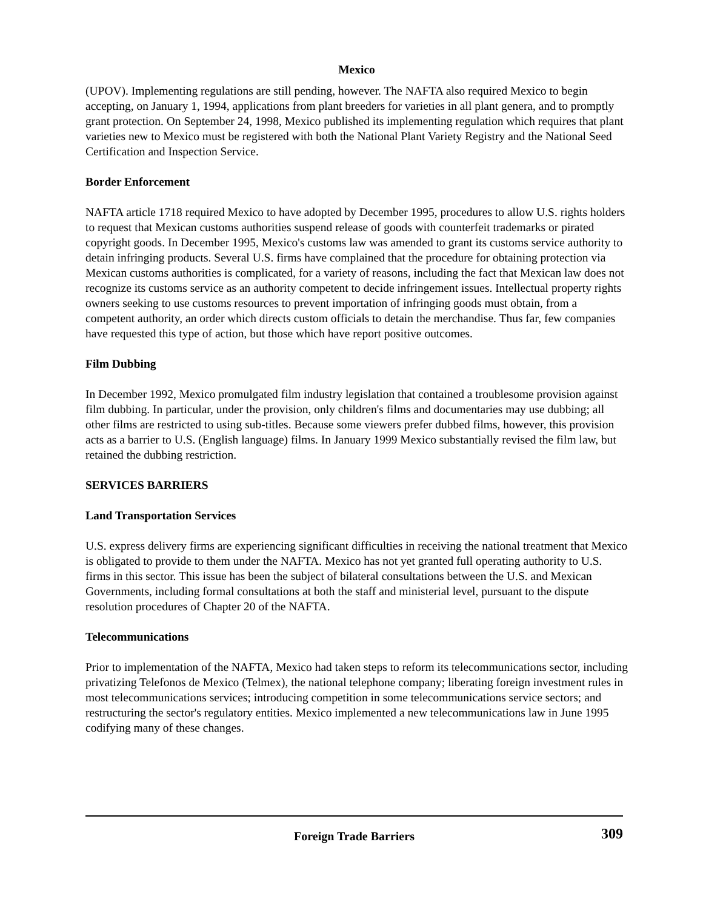Mexico
(UPOV). Implementing regulations are still pending, however. The NAFTA also required Mexico to begin accepting, on January 1, 1994, applications from plant breeders for varieties in all plant genera, and to promptly grant protection. On September 24, 1998, Mexico published its implementing regulation which requires that plant varieties new to Mexico must be registered with both the National Plant Variety Registry and the National Seed Certification and Inspection Service.
Border Enforcement
NAFTA article 1718 required Mexico to have adopted by December 1995, procedures to allow U.S. rights holders to request that Mexican customs authorities suspend release of goods with counterfeit trademarks or pirated copyright goods. In December 1995, Mexico's customs law was amended to grant its customs service authority to detain infringing products. Several U.S. firms have complained that the procedure for obtaining protection via Mexican customs authorities is complicated, for a variety of reasons, including the fact that Mexican law does not recognize its customs service as an authority competent to decide infringement issues. Intellectual property rights owners seeking to use customs resources to prevent importation of infringing goods must obtain, from a competent authority, an order which directs custom officials to detain the merchandise. Thus far, few companies have requested this type of action, but those which have report positive outcomes.
Film Dubbing
In December 1992, Mexico promulgated film industry legislation that contained a troublesome provision against film dubbing. In particular, under the provision, only children's films and documentaries may use dubbing; all other films are restricted to using sub-titles. Because some viewers prefer dubbed films, however, this provision acts as a barrier to U.S. (English language) films. In January 1999 Mexico substantially revised the film law, but retained the dubbing restriction.
SERVICES BARRIERS
Land Transportation Services
U.S. express delivery firms are experiencing significant difficulties in receiving the national treatment that Mexico is obligated to provide to them under the NAFTA. Mexico has not yet granted full operating authority to U.S. firms in this sector. This issue has been the subject of bilateral consultations between the U.S. and Mexican Governments, including formal consultations at both the staff and ministerial level, pursuant to the dispute resolution procedures of Chapter 20 of the NAFTA.
Telecommunications
Prior to implementation of the NAFTA, Mexico had taken steps to reform its telecommunications sector, including privatizing Telefonos de Mexico (Telmex), the national telephone company; liberating foreign investment rules in most telecommunications services; introducing competition in some telecommunications service sectors; and restructuring the sector's regulatory entities. Mexico implemented a new telecommunications law in June 1995 codifying many of these changes.
Foreign Trade Barriers
309